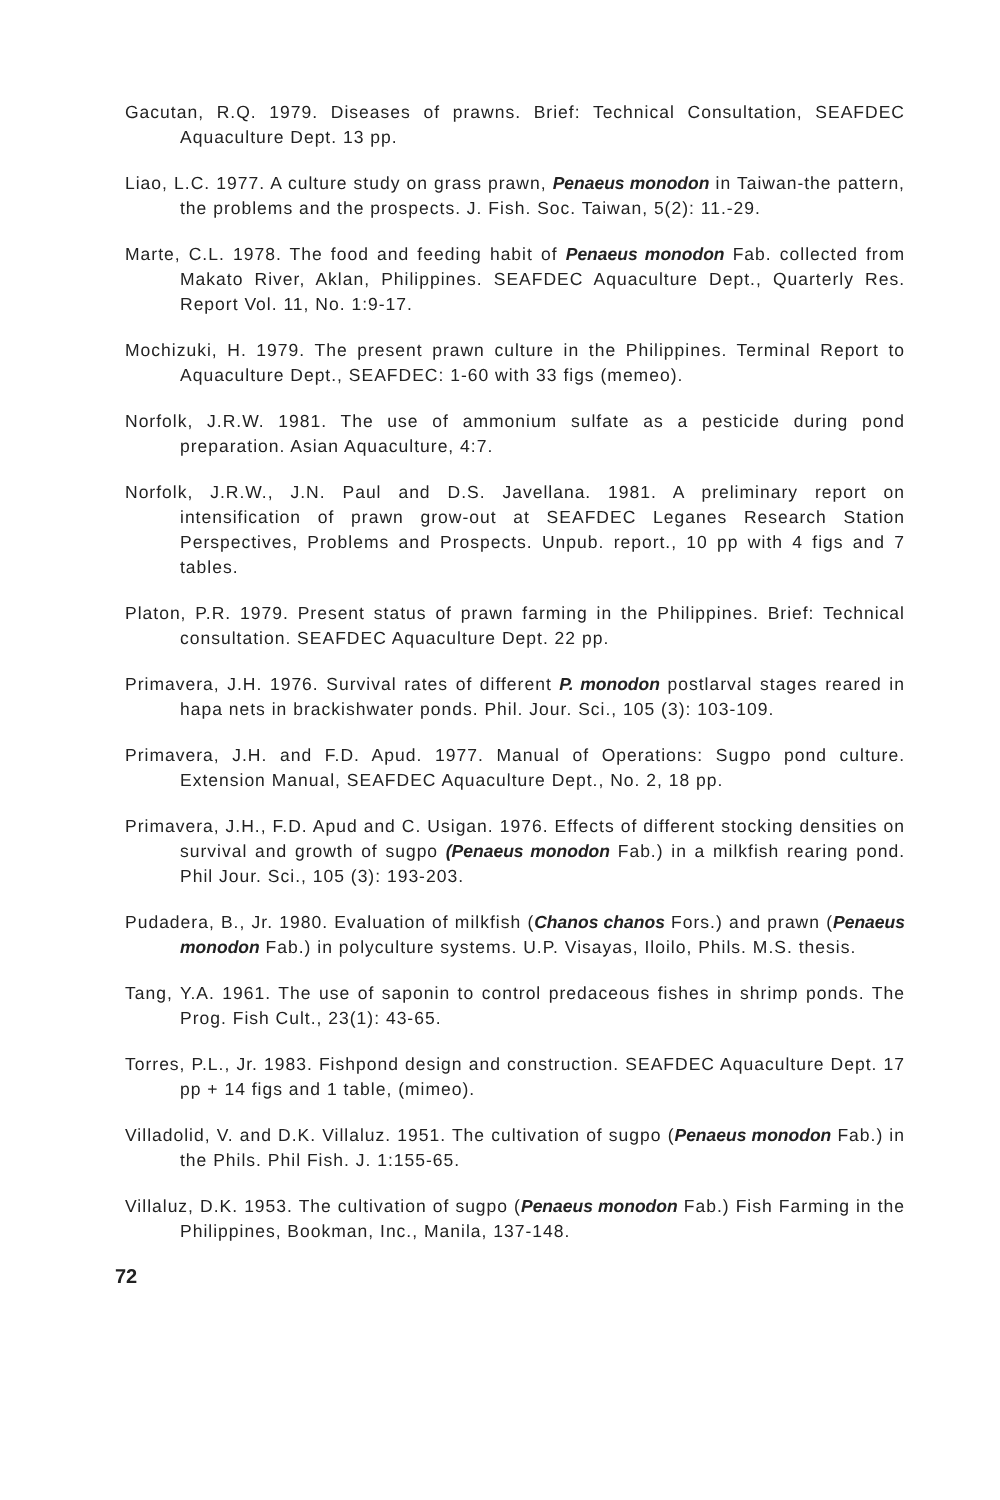Gacutan, R.Q. 1979. Diseases of prawns. Brief: Technical Consultation, SEAFDEC Aquaculture Dept. 13 pp.
Liao, L.C. 1977. A culture study on grass prawn, Penaeus monodon in Taiwan-the pattern, the problems and the prospects. J. Fish. Soc. Taiwan, 5(2): 11.-29.
Marte, C.L. 1978. The food and feeding habit of Penaeus monodon Fab. collected from Makato River, Aklan, Philippines. SEAFDEC Aquaculture Dept., Quarterly Res. Report Vol. 11, No. 1:9-17.
Mochizuki, H. 1979. The present prawn culture in the Philippines. Terminal Report to Aquaculture Dept., SEAFDEC: 1-60 with 33 figs (memeo).
Norfolk, J.R.W. 1981. The use of ammonium sulfate as a pesticide during pond preparation. Asian Aquaculture, 4:7.
Norfolk, J.R.W., J.N. Paul and D.S. Javellana. 1981. A preliminary report on intensification of prawn grow-out at SEAFDEC Leganes Research Station Perspectives, Problems and Prospects. Unpub. report., 10 pp with 4 figs and 7 tables.
Platon, P.R. 1979. Present status of prawn farming in the Philippines. Brief: Technical consultation. SEAFDEC Aquaculture Dept. 22 pp.
Primavera, J.H. 1976. Survival rates of different P. monodon postlarval stages reared in hapa nets in brackishwater ponds. Phil. Jour. Sci., 105 (3): 103-109.
Primavera, J.H. and F.D. Apud. 1977. Manual of Operations: Sugpo pond culture. Extension Manual, SEAFDEC Aquaculture Dept., No. 2, 18 pp.
Primavera, J.H., F.D. Apud and C. Usigan. 1976. Effects of different stocking densities on survival and growth of sugpo (Penaeus monodon Fab.) in a milkfish rearing pond. Phil Jour. Sci., 105 (3): 193-203.
Pudadera, B., Jr. 1980. Evaluation of milkfish (Chanos chanos Fors.) and prawn (Penaeus monodon Fab.) in polyculture systems. U.P. Visayas, Iloilo, Phils. M.S. thesis.
Tang, Y.A. 1961. The use of saponin to control predaceous fishes in shrimp ponds. The Prog. Fish Cult., 23(1): 43-65.
Torres, P.L., Jr. 1983. Fishpond design and construction. SEAFDEC Aquaculture Dept. 17 pp + 14 figs and 1 table, (mimeo).
Villadolid, V. and D.K. Villaluz. 1951. The cultivation of sugpo (Penaeus monodon Fab.) in the Phils. Phil Fish. J. 1:155-65.
Villaluz, D.K. 1953. The cultivation of sugpo (Penaeus monodon Fab.) Fish Farming in the Philippines, Bookman, Inc., Manila, 137-148.
72